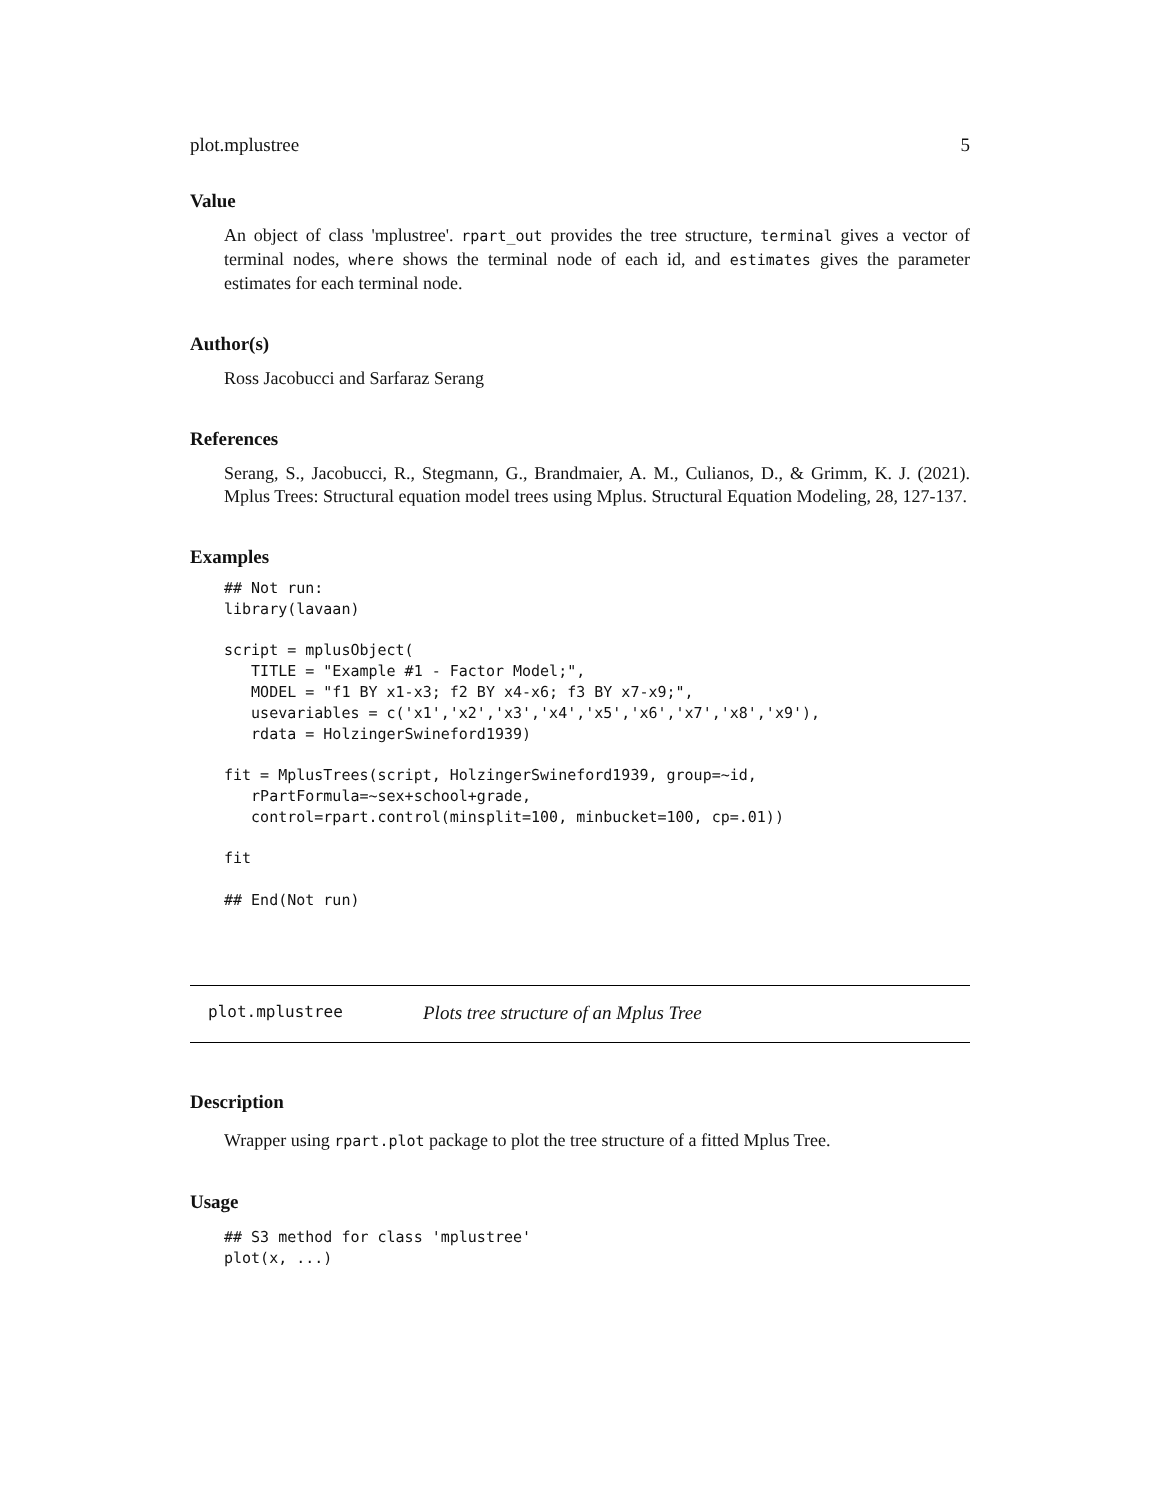plot.mplustree 5
Value
An object of class 'mplustree'. rpart_out provides the tree structure, terminal gives a vector of terminal nodes, where shows the terminal node of each id, and estimates gives the parameter estimates for each terminal node.
Author(s)
Ross Jacobucci and Sarfaraz Serang
References
Serang, S., Jacobucci, R., Stegmann, G., Brandmaier, A. M., Culianos, D., & Grimm, K. J. (2021). Mplus Trees: Structural equation model trees using Mplus. Structural Equation Modeling, 28, 127-137.
Examples
## Not run:
library(lavaan)

script = mplusObject(
   TITLE = "Example #1 - Factor Model;",
   MODEL = "f1 BY x1-x3; f2 BY x4-x6; f3 BY x7-x9;",
   usevariables = c('x1','x2','x3','x4','x5','x6','x7','x8','x9'),
   rdata = HolzingerSwineford1939)

fit = MplusTrees(script, HolzingerSwineford1939, group=~id,
   rPartFormula=~sex+school+grade,
   control=rpart.control(minsplit=100, minbucket=100, cp=.01))

fit

## End(Not run)
plot.mplustree Plots tree structure of an Mplus Tree
Description
Wrapper using rpart.plot package to plot the tree structure of a fitted Mplus Tree.
Usage
## S3 method for class 'mplustree'
plot(x, ...)